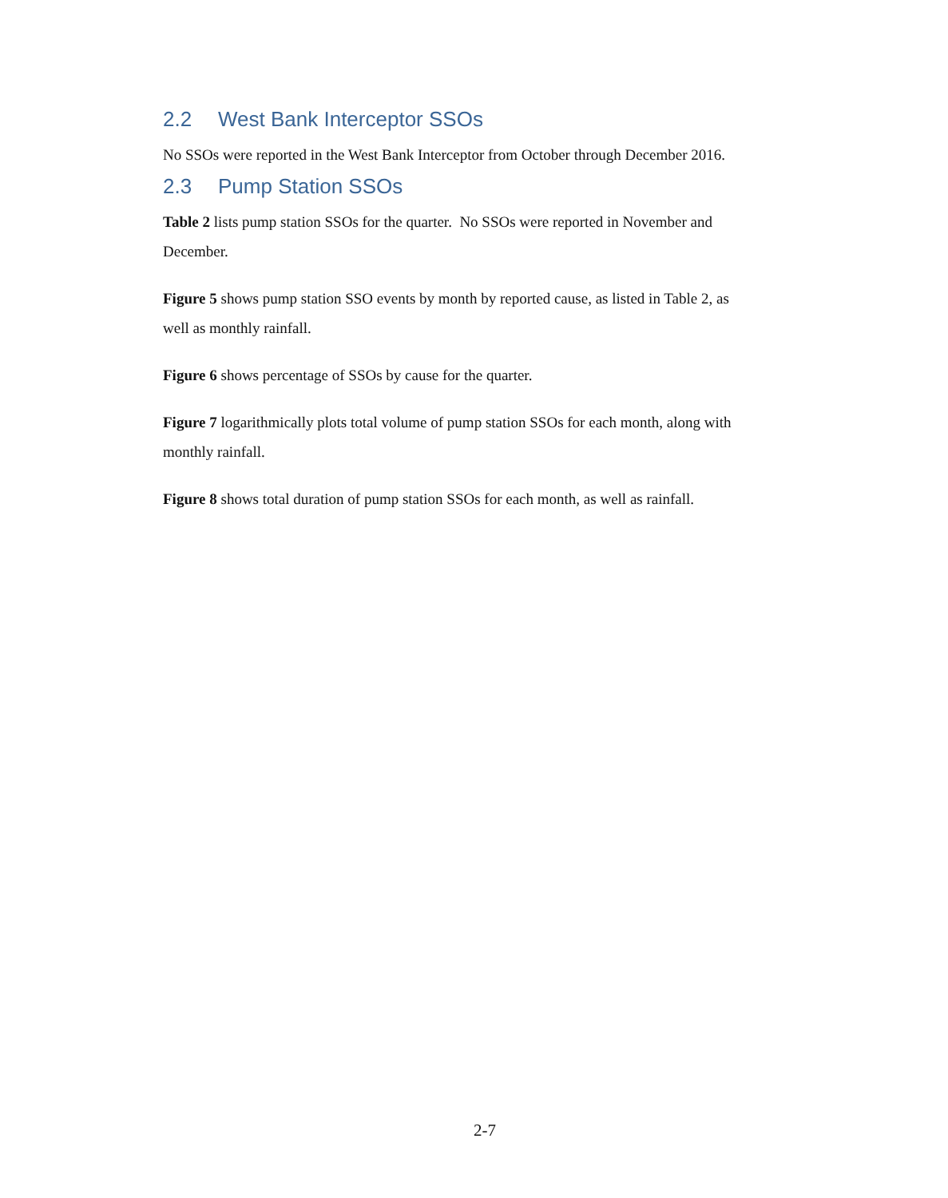2.2 West Bank Interceptor SSOs
No SSOs were reported in the West Bank Interceptor from October through December 2016.
2.3 Pump Station SSOs
Table 2 lists pump station SSOs for the quarter. No SSOs were reported in November and December.
Figure 5 shows pump station SSO events by month by reported cause, as listed in Table 2, as well as monthly rainfall.
Figure 6 shows percentage of SSOs by cause for the quarter.
Figure 7 logarithmically plots total volume of pump station SSOs for each month, along with monthly rainfall.
Figure 8 shows total duration of pump station SSOs for each month, as well as rainfall.
2-7